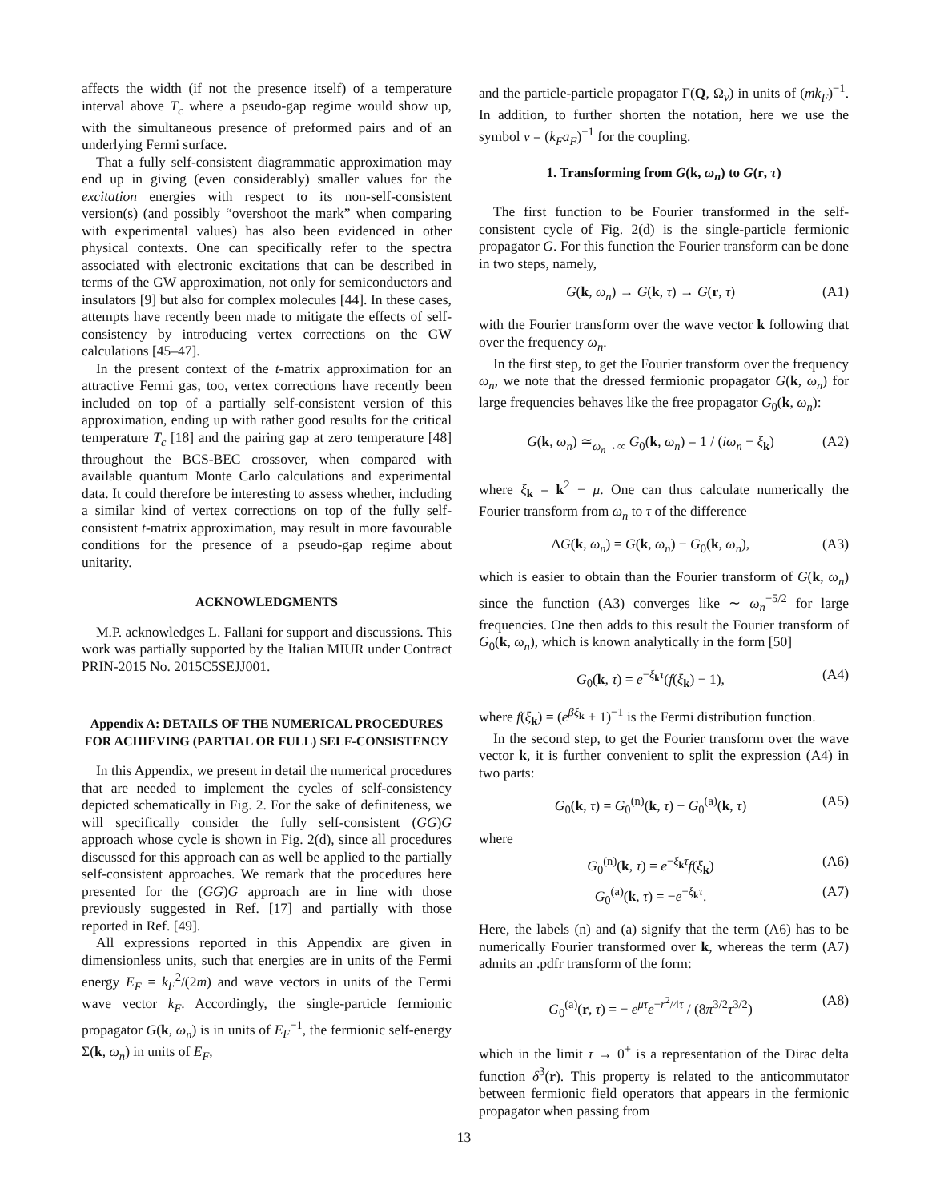affects the width (if not the presence itself) of a temperature interval above T<sub>c</sub> where a pseudo-gap regime would show up, with the simultaneous presence of preformed pairs and of an underlying Fermi surface.
That a fully self-consistent diagrammatic approximation may end up in giving (even considerably) smaller values for the excitation energies with respect to its non-self-consistent version(s) (and possibly “overshoot the mark” when comparing with experimental values) has also been evidenced in other physical contexts. One can specifically refer to the spectra associated with electronic excitations that can be described in terms of the GW approximation, not only for semiconductors and insulators [9] but also for complex molecules [44]. In these cases, attempts have recently been made to mitigate the effects of self-consistency by introducing vertex corrections on the GW calculations [45–47].
In the present context of the t-matrix approximation for an attractive Fermi gas, too, vertex corrections have recently been included on top of a partially self-consistent version of this approximation, ending up with rather good results for the critical temperature T<sub>c</sub> [18] and the pairing gap at zero temperature [48] throughout the BCS-BEC crossover, when compared with available quantum Monte Carlo calculations and experimental data. It could therefore be interesting to assess whether, including a similar kind of vertex corrections on top of the fully self-consistent t-matrix approximation, may result in more favourable conditions for the presence of a pseudo-gap regime about unitarity.
ACKNOWLEDGMENTS
M.P. acknowledges L. Fallani for support and discussions. This work was partially supported by the Italian MIUR under Contract PRIN-2015 No. 2015C5SEJJ001.
Appendix A: DETAILS OF THE NUMERICAL PROCEDURES FOR ACHIEVING (PARTIAL OR FULL) SELF-CONSISTENCY
In this Appendix, we present in detail the numerical procedures that are needed to implement the cycles of self-consistency depicted schematically in Fig. 2. For the sake of definiteness, we will specifically consider the fully self-consistent (GG)G approach whose cycle is shown in Fig. 2(d), since all procedures discussed for this approach can as well be applied to the partially self-consistent approaches. We remark that the procedures here presented for the (GG)G approach are in line with those previously suggested in Ref. [17] and partially with those reported in Ref. [49].
All expressions reported in this Appendix are given in dimensionless units, such that energies are in units of the Fermi energy E<sub>F</sub> = k<sub>F</sub><sup>2</sup>/(2m) and wave vectors in units of the Fermi wave vector k<sub>F</sub>. Accordingly, the single-particle fermionic propagator G(k, ω<sub>n</sub>) is in units of E<sub>F</sub><sup>−1</sup>, the fermionic self-energy Σ(k, ω<sub>n</sub>) in units of E<sub>F</sub>,
and the particle-particle propagator Γ(Q, Ω<sub>ν</sub>) in units of (mk<sub>F</sub>)<sup>−1</sup>. In addition, to further shorten the notation, here we use the symbol v = (k<sub>F</sub>a<sub>F</sub>)<sup>−1</sup> for the coupling.
1. Transforming from G(k, ω<sub>n</sub>) to G(r, τ)
The first function to be Fourier transformed in the self-consistent cycle of Fig. 2(d) is the single-particle fermionic propagator G. For this function the Fourier transform can be done in two steps, namely,
G(k, ω<sub>n</sub>) → G(k, τ) → G(r, τ) (A1)
with the Fourier transform over the wave vector k following that over the frequency ω<sub>n</sub>.
In the first step, to get the Fourier transform over the frequency ω<sub>n</sub>, we note that the dressed fermionic propagator G(k, ω<sub>n</sub>) for large frequencies behaves like the free propagator G<sub>0</sub>(k, ω<sub>n</sub>):
G(k, ω<sub>n</sub>) ≃<sub>ω<sub>n</sub>→∞</sub> G<sub>0</sub>(k, ω<sub>n</sub>) = 1 / (iω<sub>n</sub> − ξ<sub>k</sub>) (A2)
where ξ<sub>k</sub> = k<sup>2</sup> − μ. One can thus calculate numerically the Fourier transform from ω<sub>n</sub> to τ of the difference
ΔG(k, ω<sub>n</sub>) = G(k, ω<sub>n</sub>) − G<sub>0</sub>(k, ω<sub>n</sub>), (A3)
which is easier to obtain than the Fourier transform of G(k, ω<sub>n</sub>) since the function (A3) converges like ∼ ω<sub>n</sub><sup>−5/2</sup> for large frequencies. One then adds to this result the Fourier transform of G<sub>0</sub>(k, ω<sub>n</sub>), which is known analytically in the form [50]
G<sub>0</sub>(k, τ) = e<sup>−ξ<sub>k</sub>τ</sup>(f(ξ<sub>k</sub>) − 1), (A4)
where f(ξ<sub>k</sub>) = (e<sup>βξ<sub>k</sub></sup> + 1)<sup>−1</sup> is the Fermi distribution function.
In the second step, to get the Fourier transform over the wave vector k, it is further convenient to split the expression (A4) in two parts:
G<sub>0</sub>(k, τ) = G<sub>0</sub><sup>(n)</sup>(k, τ) + G<sub>0</sub><sup>(a)</sup>(k, τ) (A5)
where
G<sub>0</sub><sup>(n)</sup>(k, τ) = e<sup>−ξ<sub>k</sub>τ</sup>f(ξ<sub>k</sub>) (A6)
G<sub>0</sub><sup>(a)</sup>(k, τ) = −e<sup>−ξ<sub>k</sub>τ</sup>. (A7)
Here, the labels (n) and (a) signify that the term (A6) has to be numerically Fourier transformed over k, whereas the term (A7) admits an .pdfr transform of the form:
G<sub>0</sub><sup>(a)</sup>(r, τ) = − e<sup>μτ</sup>e<sup>−r<sup>2</sup>/4τ</sup> / (8π<sup>3/2</sup>τ<sup>3/2</sup>) (A8)
which in the limit τ → 0<sup>+</sup> is a representation of the Dirac delta function δ<sup>3</sup>(r). This property is related to the anticommutator between fermionic field operators that appears in the fermionic propagator when passing from
13